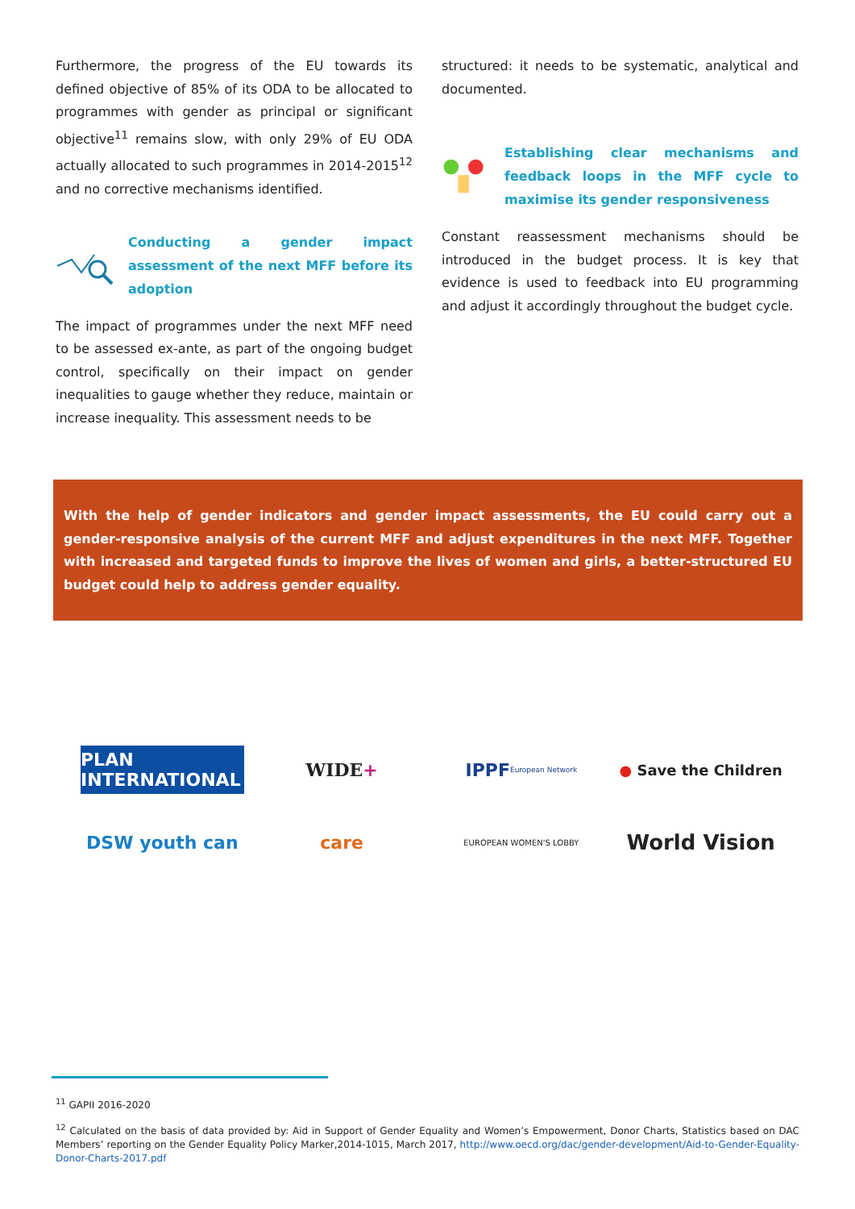Furthermore, the progress of the EU towards its defined objective of 85% of its ODA to be allocated to programmes with gender as principal or significant objective<sup>11</sup> remains slow, with only 29% of EU ODA actually allocated to such programmes in 2014-2015<sup>12</sup> and no corrective mechanisms identified.
Conducting a gender impact assessment of the next MFF before its adoption
The impact of programmes under the next MFF need to be assessed ex-ante, as part of the ongoing budget control, specifically on their impact on gender inequalities to gauge whether they reduce, maintain or increase inequality. This assessment needs to be
structured: it needs to be systematic, analytical and documented.
Establishing clear mechanisms and feedback loops in the MFF cycle to maximise its gender responsiveness
Constant reassessment mechanisms should be introduced in the budget process. It is key that evidence is used to feedback into EU programming and adjust it accordingly throughout the budget cycle.
With the help of gender indicators and gender impact assessments, the EU could carry out a gender-responsive analysis of the current MFF and adjust expenditures in the next MFF. Together with increased and targeted funds to improve the lives of women and girls, a better-structured EU budget could help to address gender equality.
PLAN INTERNATIONAL
WIDE +
IPPF European Network
● Save the Children
DSW youth can
care
EUROPEAN WOMEN'S LOBBY
World Vision
<sup>11</sup> GAPII 2016-2020
<sup>12</sup> Calculated on the basis of data provided by: Aid in Support of Gender Equality and Women’s Empowerment, Donor Charts, Statistics based on DAC Members’ reporting on the Gender Equality Policy Marker,2014-1015, March 2017, http://www.oecd.org/dac/gender-development/Aid-to-Gender-Equality-Donor-Charts-2017.pdf